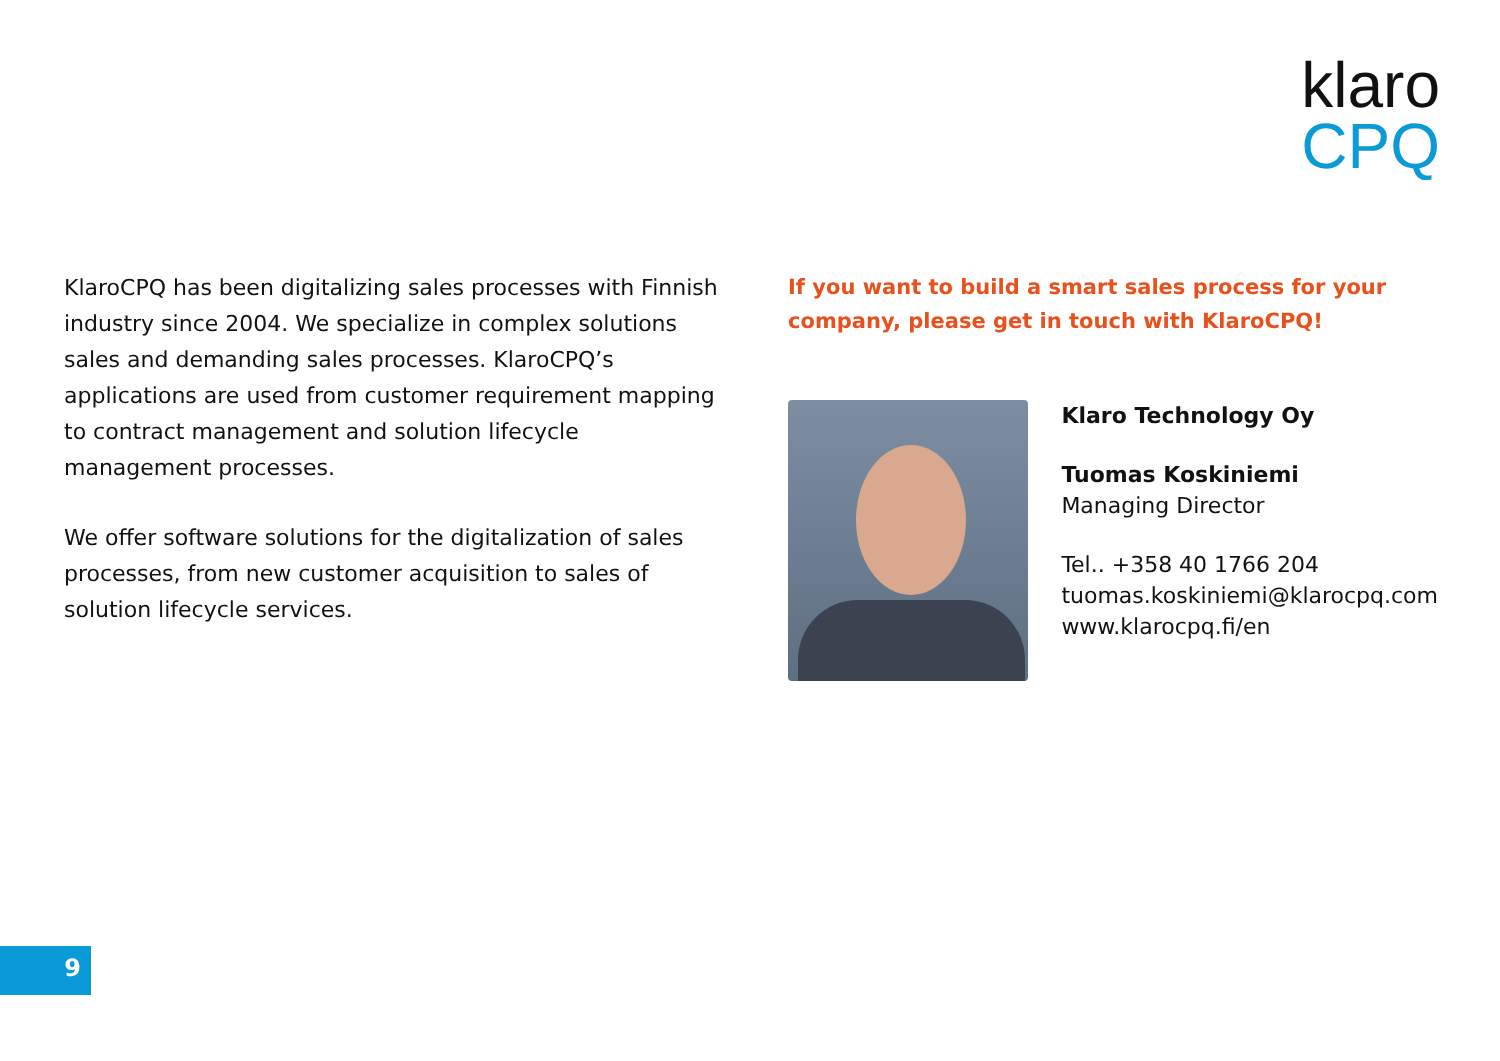klaro
CPQ
KlaroCPQ has been digitalizing sales processes with Finnish industry since 2004. We specialize in complex solutions sales and demanding sales processes. KlaroCPQ’s applications are used from customer requirement mapping to contract management and solution lifecycle management processes.
We offer software solutions for the digitalization of sales processes, from new customer acquisition to sales of solution lifecycle services.
If you want to build a smart sales process for your company, please get in touch with KlaroCPQ!
Klaro Technology Oy
Tuomas Koskiniemi
Managing Director
Tel.. +358 40 1766 204
tuomas.koskiniemi@klarocpq.com
www.klarocpq.fi/en
9